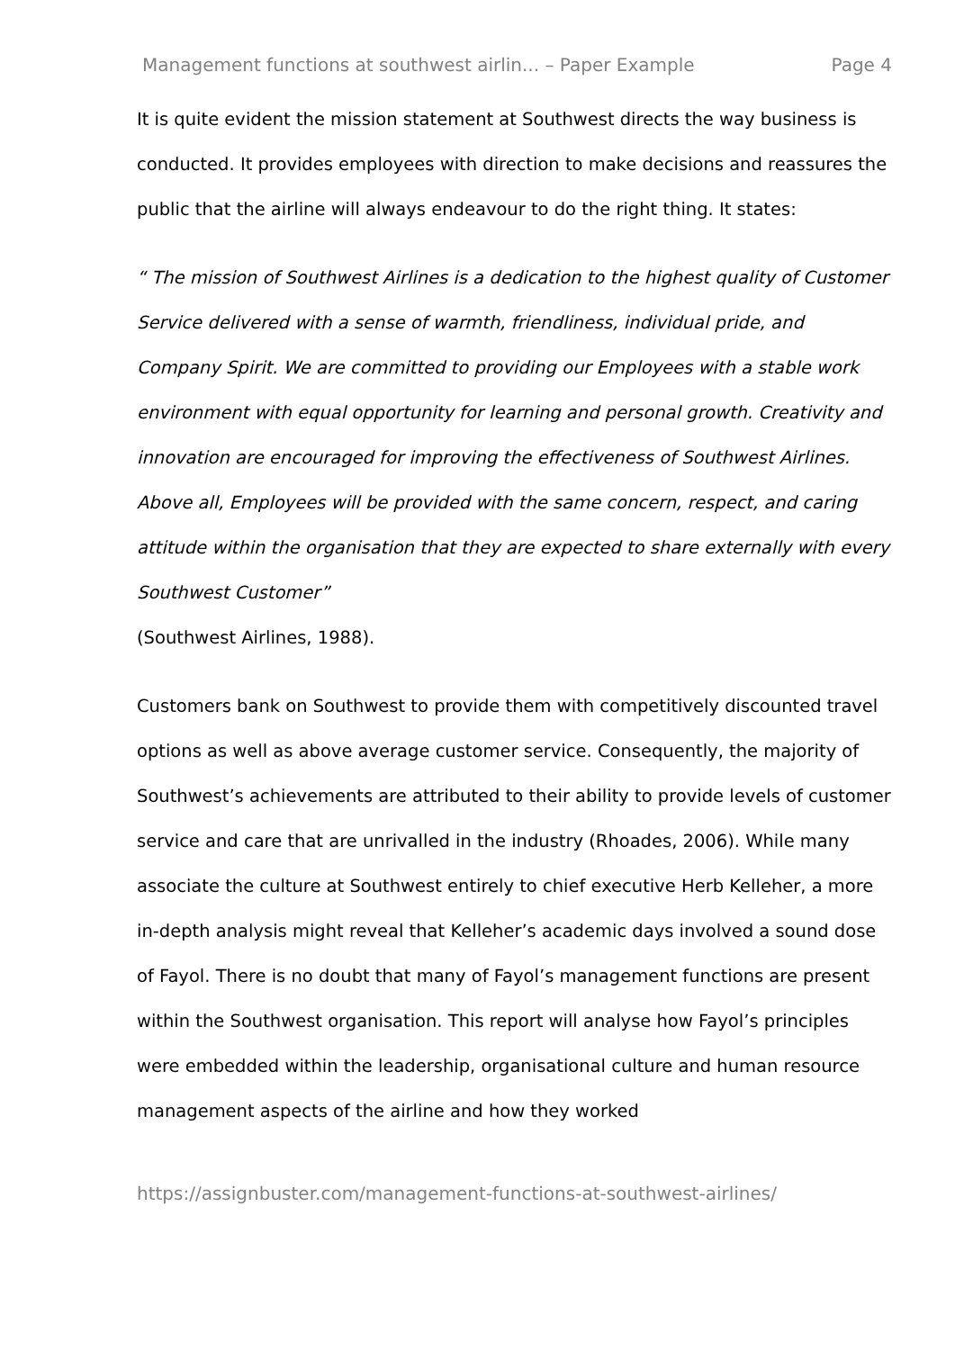Management functions at southwest airlin... – Paper Example Page 4
It is quite evident the mission statement at Southwest directs the way business is conducted. It provides employees with direction to make decisions and reassures the public that the airline will always endeavour to do the right thing. It states:
“ The mission of Southwest Airlines is a dedication to the highest quality of Customer Service delivered with a sense of warmth, friendliness, individual pride, and Company Spirit. We are committed to providing our Employees with a stable work environment with equal opportunity for learning and personal growth. Creativity and innovation are encouraged for improving the effectiveness of Southwest Airlines. Above all, Employees will be provided with the same concern, respect, and caring attitude within the organisation that they are expected to share externally with every Southwest Customer”
(Southwest Airlines, 1988).
Customers bank on Southwest to provide them with competitively discounted travel options as well as above average customer service. Consequently, the majority of Southwest’s achievements are attributed to their ability to provide levels of customer service and care that are unrivalled in the industry (Rhoades, 2006). While many associate the culture at Southwest entirely to chief executive Herb Kelleher, a more in-depth analysis might reveal that Kelleher’s academic days involved a sound dose of Fayol. There is no doubt that many of Fayol’s management functions are present within the Southwest organisation. This report will analyse how Fayol’s principles were embedded within the leadership, organisational culture and human resource management aspects of the airline and how they worked
https://assignbuster.com/management-functions-at-southwest-airlines/